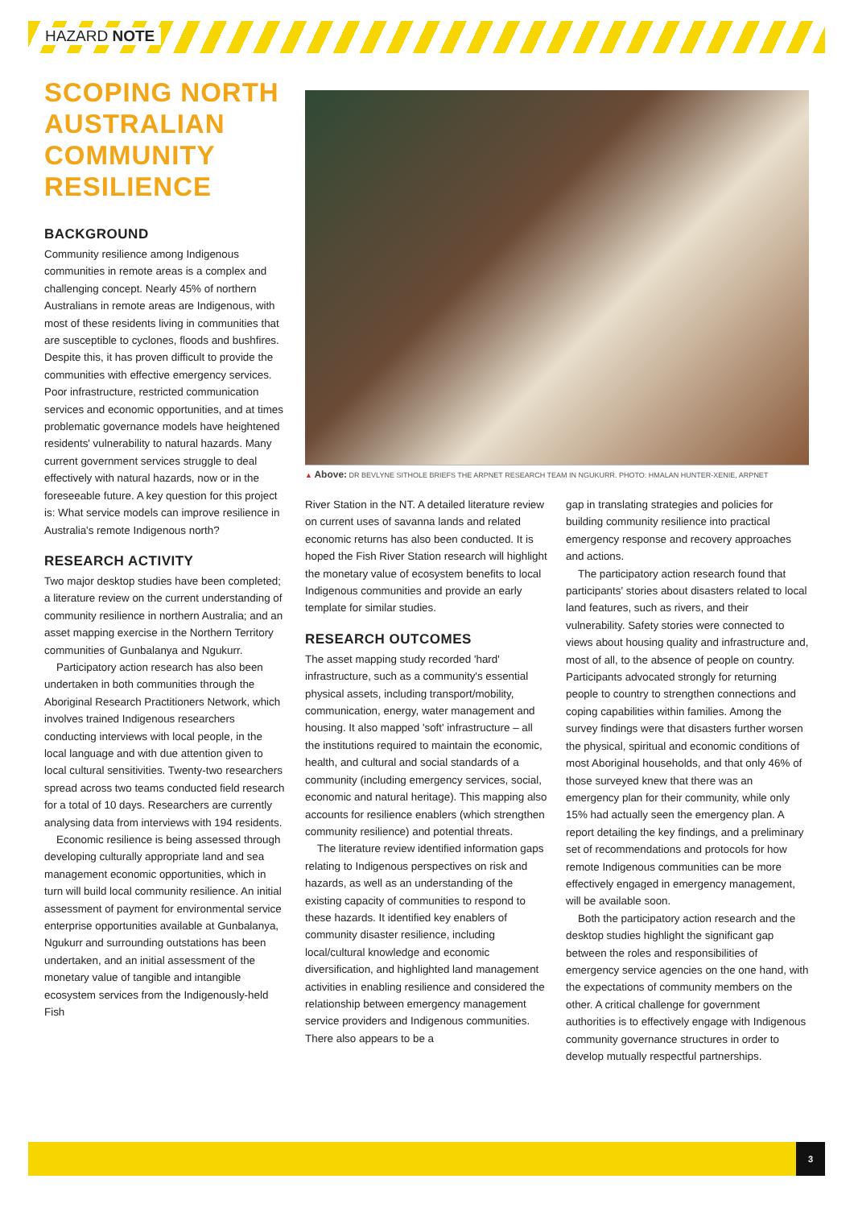HAZARD NOTE
SCOPING NORTH AUSTRALIAN COMMUNITY RESILIENCE
BACKGROUND
Community resilience among Indigenous communities in remote areas is a complex and challenging concept. Nearly 45% of northern Australians in remote areas are Indigenous, with most of these residents living in communities that are susceptible to cyclones, floods and bushfires. Despite this, it has proven difficult to provide the communities with effective emergency services. Poor infrastructure, restricted communication services and economic opportunities, and at times problematic governance models have heightened residents' vulnerability to natural hazards. Many current government services struggle to deal effectively with natural hazards, now or in the foreseeable future. A key question for this project is: What service models can improve resilience in Australia's remote Indigenous north?
RESEARCH ACTIVITY
Two major desktop studies have been completed; a literature review on the current understanding of community resilience in northern Australia; and an asset mapping exercise in the Northern Territory communities of Gunbalanya and Ngukurr.
Participatory action research has also been undertaken in both communities through the Aboriginal Research Practitioners Network, which involves trained Indigenous researchers conducting interviews with local people, in the local language and with due attention given to local cultural sensitivities. Twenty-two researchers spread across two teams conducted field research for a total of 10 days. Researchers are currently analysing data from interviews with 194 residents.
Economic resilience is being assessed through developing culturally appropriate land and sea management economic opportunities, which in turn will build local community resilience. An initial assessment of payment for environmental service enterprise opportunities available at Gunbalanya, Ngukurr and surrounding outstations has been undertaken, and an initial assessment of the monetary value of tangible and intangible ecosystem services from the Indigenously-held Fish
▲ Above: DR BEVLYNE SITHOLE BRIEFS THE ARPNET RESEARCH TEAM IN NGUKURR. PHOTO: HMALAN HUNTER-XENIE, ARPNET
River Station in the NT. A detailed literature review on current uses of savanna lands and related economic returns has also been conducted. It is hoped the Fish River Station research will highlight the monetary value of ecosystem benefits to local Indigenous communities and provide an early template for similar studies.
RESEARCH OUTCOMES
The asset mapping study recorded 'hard' infrastructure, such as a community's essential physical assets, including transport/mobility, communication, energy, water management and housing. It also mapped 'soft' infrastructure – all the institutions required to maintain the economic, health, and cultural and social standards of a community (including emergency services, social, economic and natural heritage). This mapping also accounts for resilience enablers (which strengthen community resilience) and potential threats.
The literature review identified information gaps relating to Indigenous perspectives on risk and hazards, as well as an understanding of the existing capacity of communities to respond to these hazards. It identified key enablers of community disaster resilience, including local/cultural knowledge and economic diversification, and highlighted land management activities in enabling resilience and considered the relationship between emergency management service providers and Indigenous communities. There also appears to be a
gap in translating strategies and policies for building community resilience into practical emergency response and recovery approaches and actions.
The participatory action research found that participants' stories about disasters related to local land features, such as rivers, and their vulnerability. Safety stories were connected to views about housing quality and infrastructure and, most of all, to the absence of people on country. Participants advocated strongly for returning people to country to strengthen connections and coping capabilities within families. Among the survey findings were that disasters further worsen the physical, spiritual and economic conditions of most Aboriginal households, and that only 46% of those surveyed knew that there was an emergency plan for their community, while only 15% had actually seen the emergency plan. A report detailing the key findings, and a preliminary set of recommendations and protocols for how remote Indigenous communities can be more effectively engaged in emergency management, will be available soon.
Both the participatory action research and the desktop studies highlight the significant gap between the roles and responsibilities of emergency service agencies on the one hand, with the expectations of community members on the other. A critical challenge for government authorities is to effectively engage with Indigenous community governance structures in order to develop mutually respectful partnerships.
3